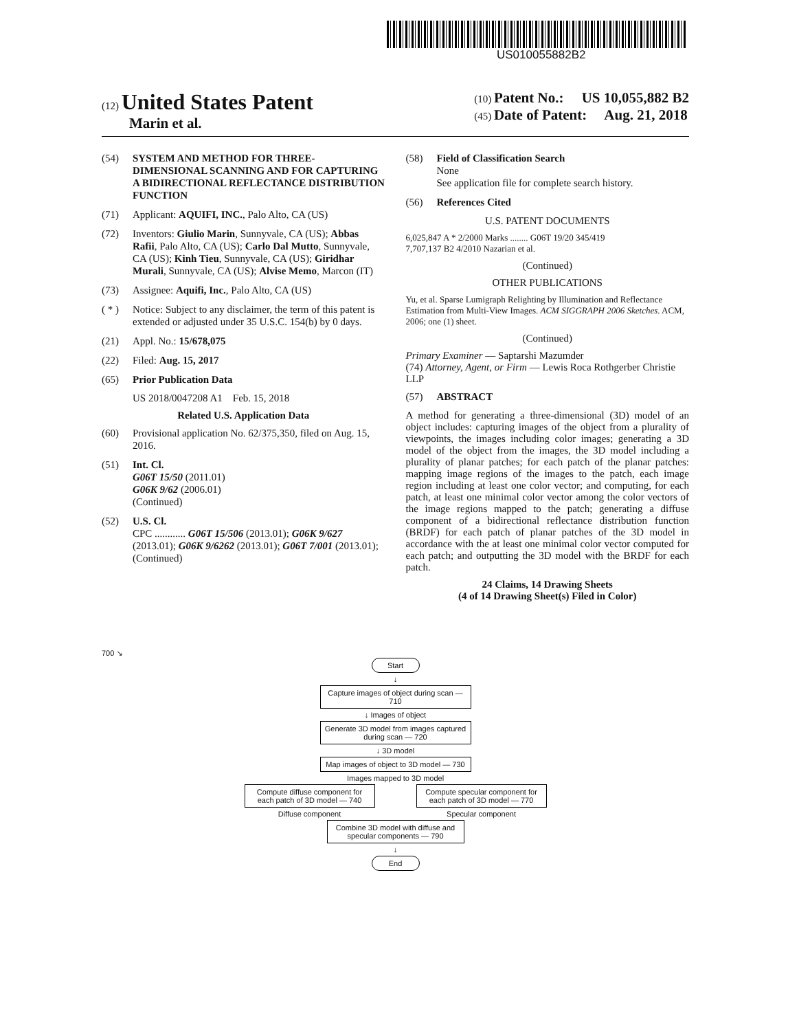US010055882B2
(12) United States Patent
Marin et al.
(10) Patent No.: US 10,055,882 B2
(45) Date of Patent: Aug. 21, 2018
(54) SYSTEM AND METHOD FOR THREE-DIMENSIONAL SCANNING AND FOR CAPTURING A BIDIRECTIONAL REFLECTANCE DISTRIBUTION FUNCTION
(71) Applicant: AQUIFI, INC., Palo Alto, CA (US)
(72) Inventors: Giulio Marin, Sunnyvale, CA (US); Abbas Rafii, Palo Alto, CA (US); Carlo Dal Mutto, Sunnyvale, CA (US); Kinh Tieu, Sunnyvale, CA (US); Giridhar Murali, Sunnyvale, CA (US); Alvise Memo, Marcon (IT)
(73) Assignee: Aquifi, Inc., Palo Alto, CA (US)
( * ) Notice: Subject to any disclaimer, the term of this patent is extended or adjusted under 35 U.S.C. 154(b) by 0 days.
(21) Appl. No.: 15/678,075
(22) Filed: Aug. 15, 2017
(65) Prior Publication Data
US 2018/0047208 A1 Feb. 15, 2018
Related U.S. Application Data
(60) Provisional application No. 62/375,350, filed on Aug. 15, 2016.
(51) Int. Cl.
G06T 15/50 (2011.01)
G06K 9/62 (2006.01)
(Continued)
(52) U.S. Cl.
CPC ............ G06T 15/506 (2013.01); G06K 9/627 (2013.01); G06K 9/6262 (2013.01); G06T 7/001 (2013.01);
(Continued)
(58) Field of Classification Search
None
See application file for complete search history.
(56) References Cited
U.S. PATENT DOCUMENTS
6,025,847 A * 2/2000 Marks ........ G06T 19/20 345/419
7,707,137 B2 4/2010 Nazarian et al.
(Continued)
OTHER PUBLICATIONS
Yu, et al. Sparse Lumigraph Relighting by Illumination and Reflectance Estimation from Multi-View Images. ACM SIGGRAPH 2006 Sketches. ACM, 2006; one (1) sheet.
(Continued)
Primary Examiner — Saptarshi Mazumder
(74) Attorney, Agent, or Firm — Lewis Roca Rothgerber Christie LLP
(57) ABSTRACT
A method for generating a three-dimensional (3D) model of an object includes: capturing images of the object from a plurality of viewpoints, the images including color images; generating a 3D model of the object from the images, the 3D model including a plurality of planar patches; for each patch of the planar patches: mapping image regions of the images to the patch, each image region including at least one color vector; and computing, for each patch, at least one minimal color vector among the color vectors of the image regions mapped to the patch; generating a diffuse component of a bidirectional reflectance distribution function (BRDF) for each patch of planar patches of the 3D model in accordance with the at least one minimal color vector computed for each patch; and outputting the 3D model with the BRDF for each patch.
24 Claims, 14 Drawing Sheets
(4 of 14 Drawing Sheet(s) Filed in Color)
700 ↘
Start
↓
Capture images of object during scan — 710
↓ Images of object
Generate 3D model from images captured during scan — 720
↓ 3D model
Map images of object to 3D model — 730
Images mapped to 3D model
Compute diffuse component for each patch of 3D model — 740
Diffuse component
Compute specular component for each patch of 3D model — 770
Specular component
Combine 3D model with diffuse and specular components — 790
↓
End